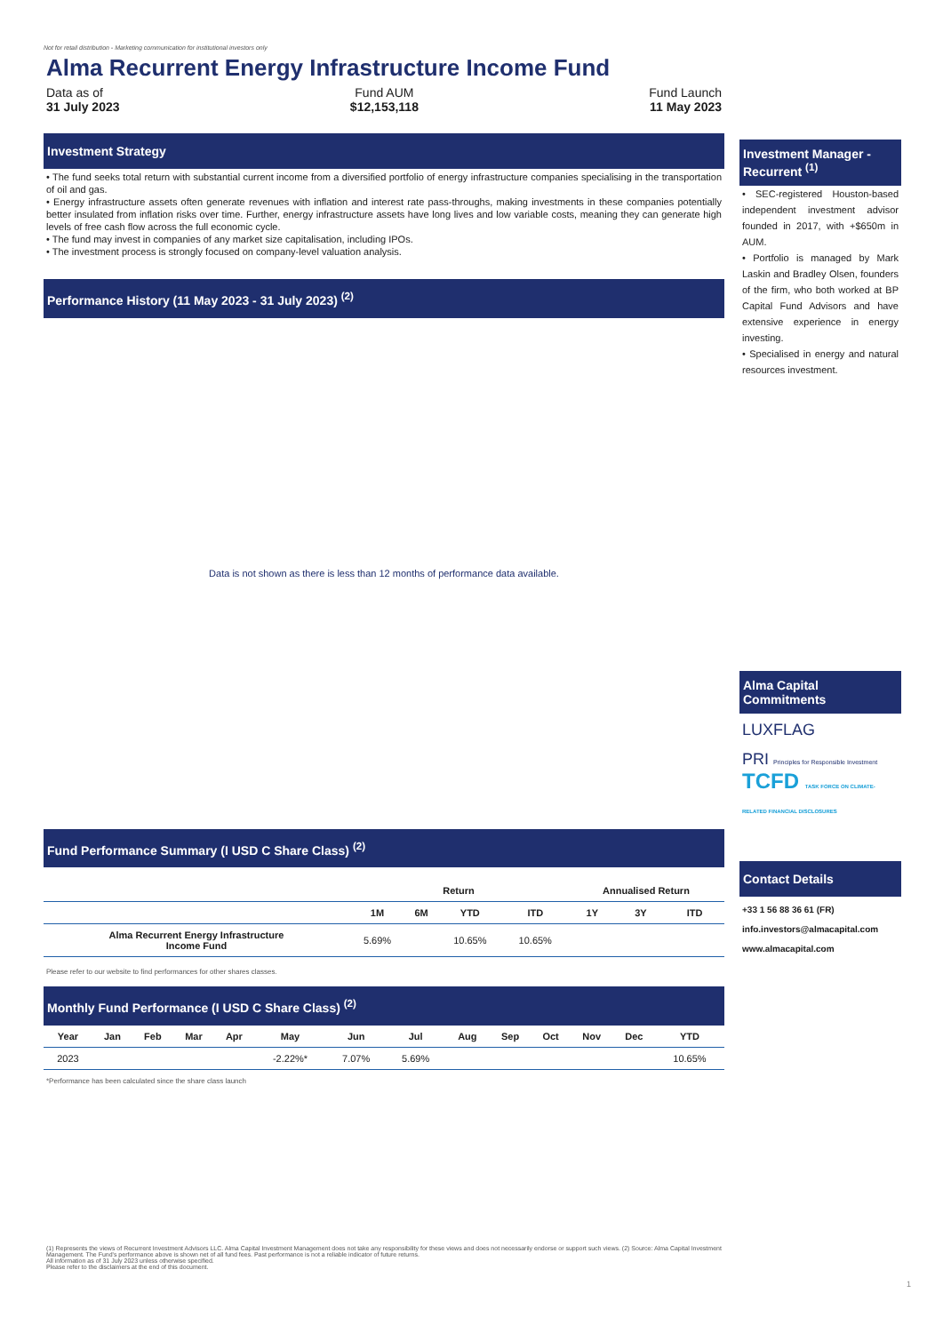Not for retail distribution - Marketing communication for institutional investors only
Alma Recurrent Energy Infrastructure Income Fund
Data as of
31 July 2023
Fund AUM
$12,153,118
Fund Launch
11 May 2023
Investment Strategy
• The fund seeks total return with substantial current income from a diversified portfolio of energy infrastructure companies specialising in the transportation of oil and gas.
• Energy infrastructure assets often generate revenues with inflation and interest rate pass-throughs, making investments in these companies potentially better insulated from inflation risks over time. Further, energy infrastructure assets have long lives and low variable costs, meaning they can generate high levels of free cash flow across the full economic cycle.
• The fund may invest in companies of any market size capitalisation, including IPOs.
• The investment process is strongly focused on company-level valuation analysis.
Performance History (11 May 2023 - 31 July 2023) <sup>(2)</sup>
Data is not shown as there is less than 12 months of performance data available.
Fund Performance Summary (I USD C Share Class) <sup>(2)</sup>
| | Return | | | | Annualised Return | | |
| --- | --- | --- | --- | --- | --- | --- | --- |
| | 1M | 6M | YTD | ITD | 1Y | 3Y | ITD |
| Alma Recurrent Energy Infrastructure Income Fund | 5.69% | | 10.65% | 10.65% | | | |
Please refer to our website to find performances for other shares classes.
Monthly Fund Performance (I USD C Share Class) <sup>(2)</sup>
| Year | Jan | Feb | Mar | Apr | May | Jun | Jul | Aug | Sep | Oct | Nov | Dec | YTD |
| --- | --- | --- | --- | --- | --- | --- | --- | --- | --- | --- | --- | --- | --- |
| 2023 | | | | | -2.22%* | 7.07% | 5.69% | | | | | | 10.65% |
*Performance has been calculated since the share class launch
(1) Represents the views of Recurrent Investment Advisors LLC. Alma Capital Investment Management does not take any responsibility for these views and does not necessarily endorse or support such views. (2) Source: Alma Capital Investment Management. The Fund's performance above is shown net of all fund fees. Past performance is not a reliable indicator of future returns.
All information as of 31 July 2023 unless otherwise specified.
Please refer to the disclaimers at the end of this document.
Investment Manager - Recurrent <sup>(1)</sup>
• SEC-registered Houston-based independent investment advisor founded in 2017, with +$650m in AUM.
• Portfolio is managed by Mark Laskin and Bradley Olsen, founders of the firm, who both worked at BP Capital Fund Advisors and have extensive experience in energy investing.
• Specialised in energy and natural resources investment.
Alma Capital Commitments
LUXFLAG
PRI Principles for Responsible Investment
TCFD TASK FORCE ON CLIMATE-RELATED FINANCIAL DISCLOSURES
Contact Details
+33 1 56 88 36 61 (FR)
info.investors@almacapital.com
www.almacapital.com
1